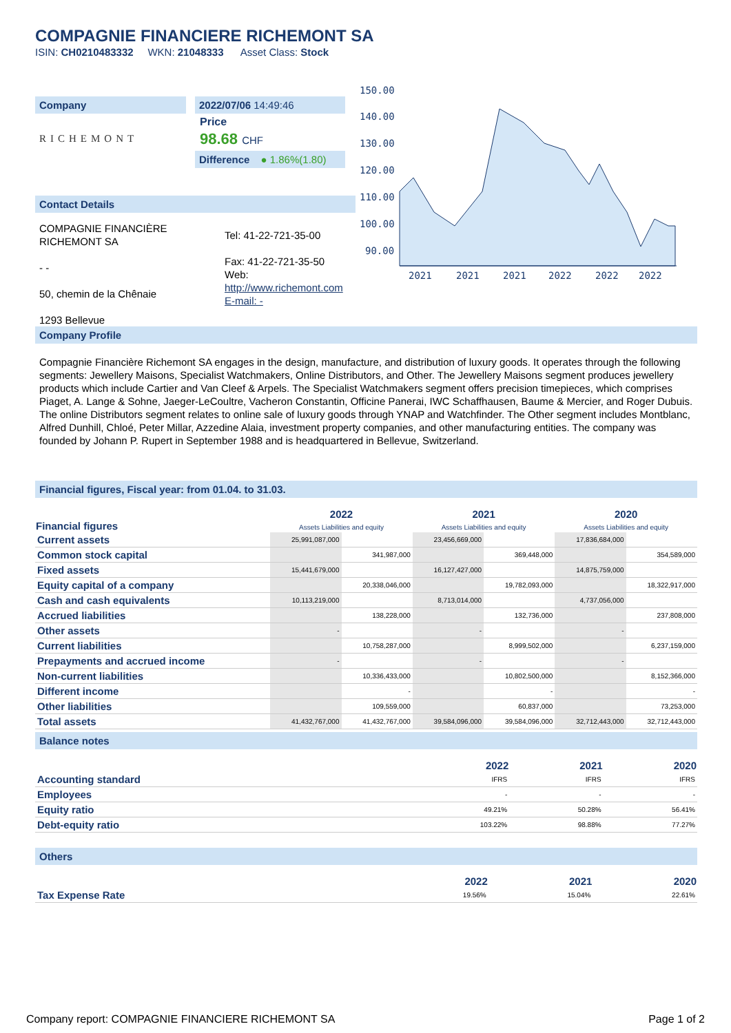COMPAGNIE FINANCIERE RICHEMONT SA
ISIN: CH0210483332 WKN: 21048333 Asset Class: Stock
Company
RICHEMONT
2022/07/06 14:49:46
Price
98.68 CHF
Difference ● 1.86%(1.80)
150.00
140.00
130.00
120.00
110.00
100.00
90.00
2021
2021
2021
2022
2022
2022
Contact Details
COMPAGNIE FINANCIÈRE RICHEMONT SA
- -
50, chemin de la Chênaie
1293 Bellevue
Tel: 41-22-721-35-00
Fax: 41-22-721-35-50
Web:
http://www.richemont.com
E-mail: -
Company Profile
Compagnie Financière Richemont SA engages in the design, manufacture, and distribution of luxury goods. It operates through the following segments: Jewellery Maisons, Specialist Watchmakers, Online Distributors, and Other. The Jewellery Maisons segment produces jewellery products which include Cartier and Van Cleef & Arpels. The Specialist Watchmakers segment offers precision timepieces, which comprises Piaget, A. Lange & Sohne, Jaeger-LeCoultre, Vacheron Constantin, Officine Panerai, IWC Schaffhausen, Baume & Mercier, and Roger Dubuis. The online Distributors segment relates to online sale of luxury goods through YNAP and Watchfinder. The Other segment includes Montblanc, Alfred Dunhill, Chloé, Peter Millar, Azzedine Alaia, investment property companies, and other manufacturing entities. The company was founded by Johann P. Rupert in September 1988 and is headquartered in Bellevue, Switzerland.
Financial figures, Fiscal year: from 01.04. to 31.03.
| Financial figures | 2022 Assets Liabilities and equity | | 2021 Assets Liabilities and equity | | 2020 Assets Liabilities and equity | |
| --- | --- | --- | --- | --- | --- | --- |
| Current assets | 25,991,087,000 | | 23,456,669,000 | | 17,836,684,000 | |
| Common stock capital | | 341,987,000 | | 369,448,000 | | 354,589,000 |
| Fixed assets | 15,441,679,000 | | 16,127,427,000 | | 14,875,759,000 | |
| Equity capital of a company | | 20,338,046,000 | | 19,782,093,000 | | 18,322,917,000 |
| Cash and cash equivalents | 10,113,219,000 | | 8,713,014,000 | | 4,737,056,000 | |
| Accrued liabilities | | 138,228,000 | | 132,736,000 | | 237,808,000 |
| Other assets | - | | - | | - | |
| Current liabilities | | 10,758,287,000 | | 8,999,502,000 | | 6,237,159,000 |
| Prepayments and accrued income | - | | - | | - | |
| Non-current liabilities | | 10,336,433,000 | | 10,802,500,000 | | 8,152,366,000 |
| Different income | | - | | - | | - |
| Other liabilities | | 109,559,000 | | 60,837,000 | | 73,253,000 |
| Total assets | 41,432,767,000 | 41,432,767,000 | 39,584,096,000 | 39,584,096,000 | 32,712,443,000 | 32,712,443,000 |
Balance notes
| | 2022 | 2021 | 2020 |
| --- | --- | --- | --- |
| Accounting standard | IFRS | IFRS | IFRS |
| Employees | - | - | - |
| Equity ratio | 49.21% | 50.28% | 56.41% |
| Debt-equity ratio | 103.22% | 98.88% | 77.27% |
Others
| | 2022 | 2021 | 2020 |
| --- | --- | --- | --- |
| Tax Expense Rate | 19.56% | 15.04% | 22.61% |
Company report: COMPAGNIE FINANCIERE RICHEMONT SA Page 1 of 2